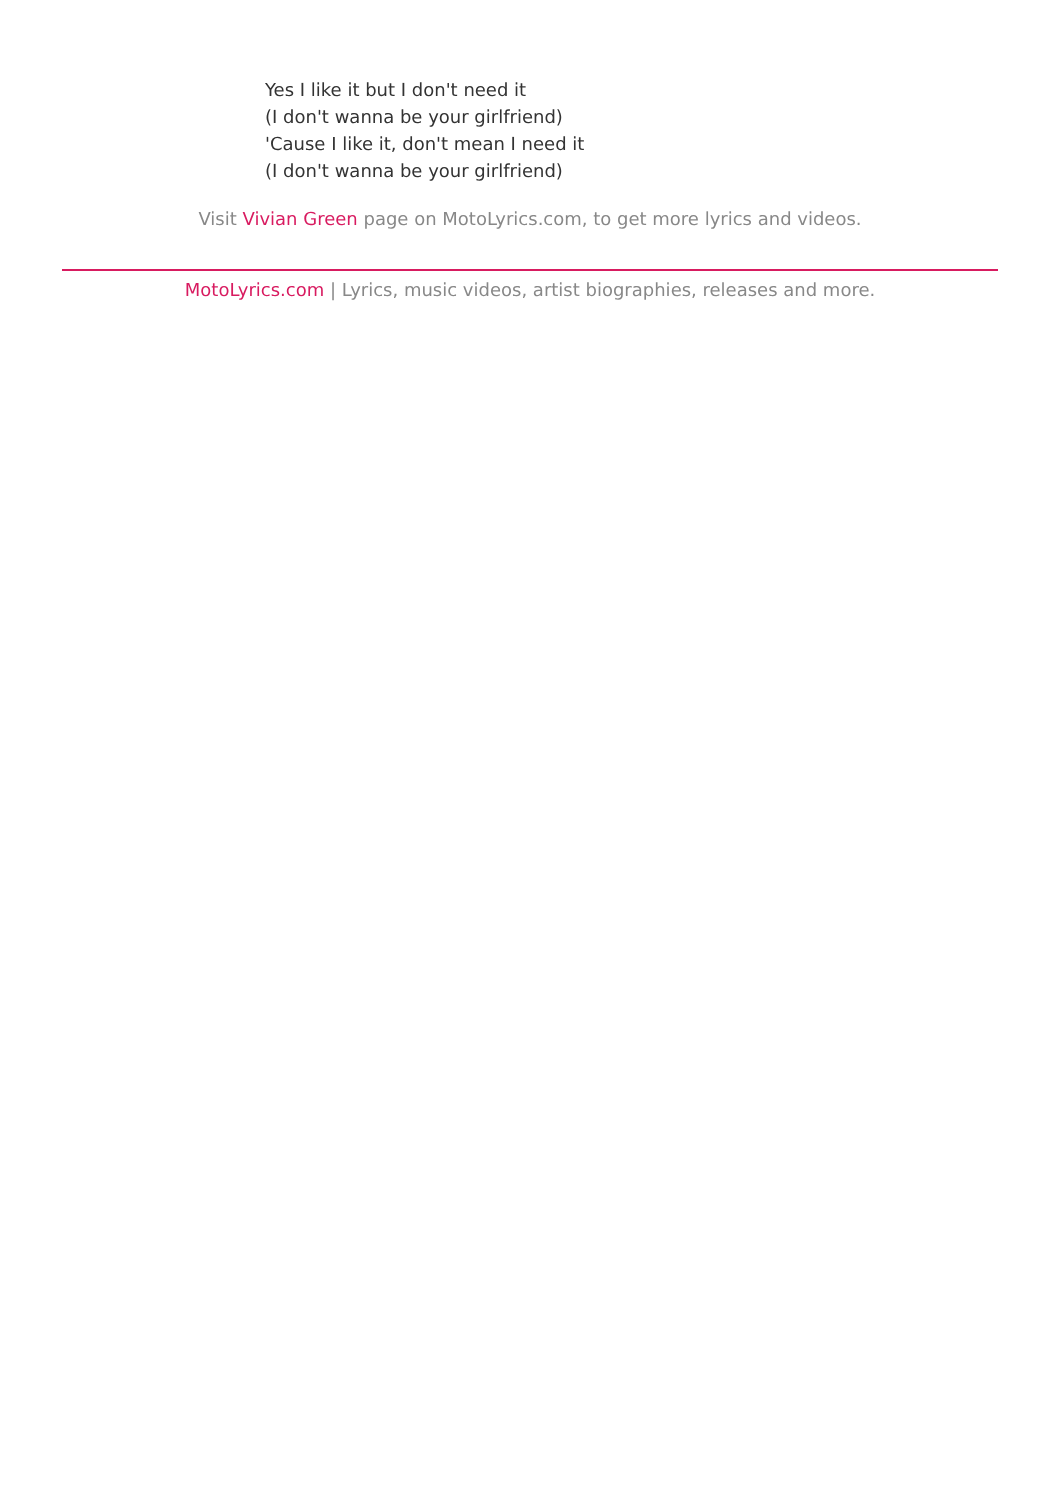Yes I like it but I don't need it
(I don't wanna be your girlfriend)
'Cause I like it, don't mean I need it
(I don't wanna be your girlfriend)
Visit Vivian Green page on MotoLyrics.com, to get more lyrics and videos.
MotoLyrics.com | Lyrics, music videos, artist biographies, releases and more.